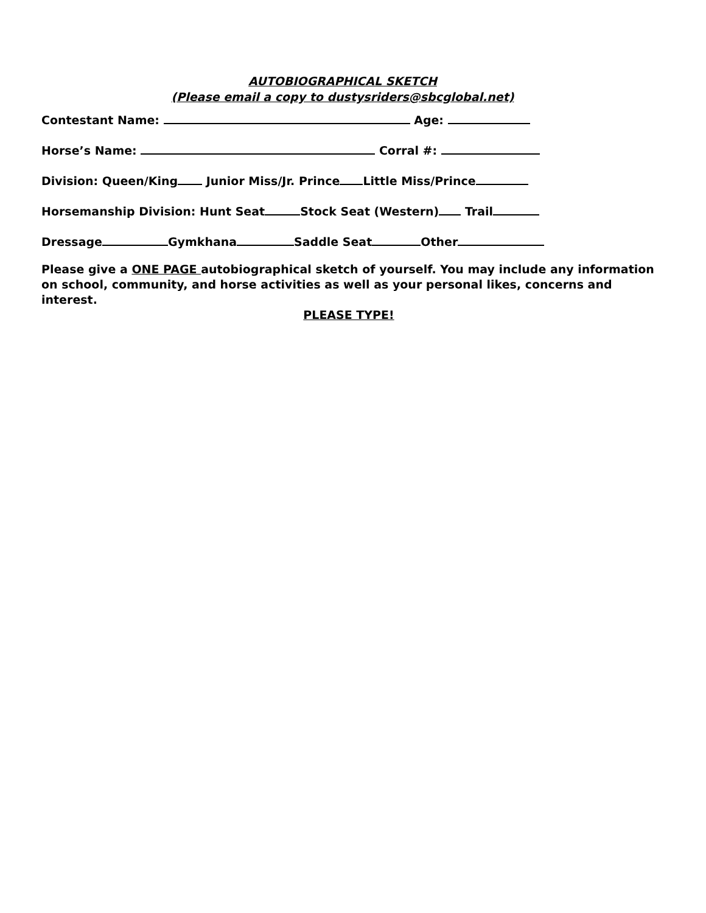AUTOBIOGRAPHICAL SKETCH
(Please email a copy to dustysriders@sbcglobal.net)
Contestant Name: Age:
Horse’s Name: Corral #:
Division: Queen/King Junior Miss/Jr. Prince Little Miss/Prince
Horsemanship Division: Hunt Seat Stock Seat (Western) Trail
Dressage Gymkhana Saddle Seat Other
Please give a ONE PAGE autobiographical sketch of yourself. You may include any information on school, community, and horse activities as well as your personal likes, concerns and interest.
PLEASE TYPE!